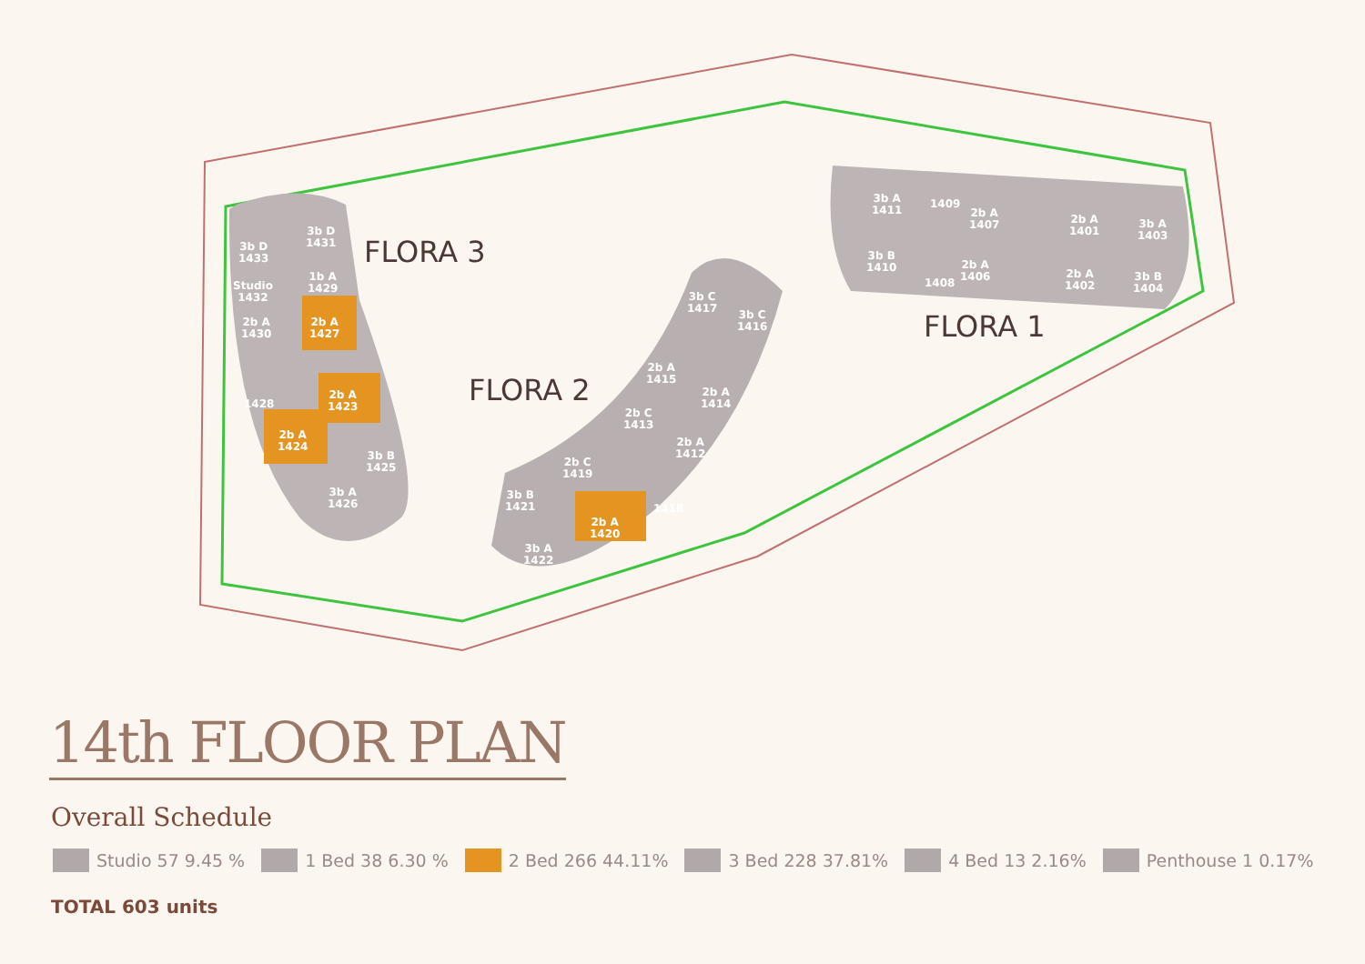FLORA 3
FLORA 2
FLORA 1
3b D
1433
3b D
1431
1b A
1429
Studio
1432
2b A
1430
2b A
1427
1428
2b A
1423
2b A
1424
3b B
1425
3b A
1426
3b C
1417
3b C
1416
2b A
1415
2b A
1414
2b C
1413
2b A
1412
2b C
1419
3b B
1421
2b A
1420
1418
3b A
1422
3b A
1411
1409
2b A
1407
2b A
1401
3b A
1403
3b B
1410
1408
2b A
1406
2b A
1402
3b B
1404
14th FLOOR PLAN
Overall Schedule
Studio 57 9.45 % 1 Bed 38 6.30 % 2 Bed 266 44.11% 3 Bed 228 37.81% 4 Bed 13 2.16% Penthouse 1 0.17%
TOTAL 603 units